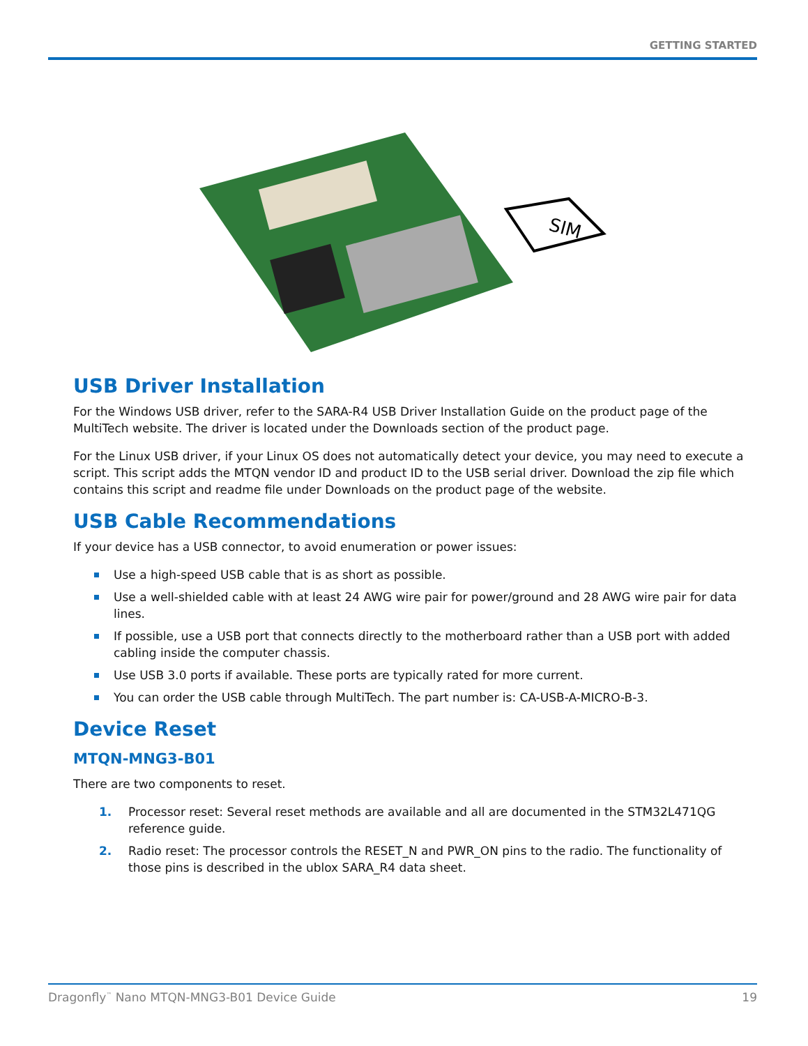GETTING STARTED
SIM
USB Driver Installation
For the Windows USB driver, refer to the SARA-R4 USB Driver Installation Guide on the product page of the MultiTech website. The driver is located under the Downloads section of the product page.
For the Linux USB driver, if your Linux OS does not automatically detect your device, you may need to execute a script. This script adds the MTQN vendor ID and product ID to the USB serial driver. Download the zip file which contains this script and readme file under Downloads on the product page of the website.
USB Cable Recommendations
If your device has a USB connector, to avoid enumeration or power issues:
Use a high-speed USB cable that is as short as possible.
Use a well-shielded cable with at least 24 AWG wire pair for power/ground and 28 AWG wire pair for data lines.
If possible, use a USB port that connects directly to the motherboard rather than a USB port with added cabling inside the computer chassis.
Use USB 3.0 ports if available. These ports are typically rated for more current.
You can order the USB cable through MultiTech. The part number is: CA-USB-A-MICRO-B-3.
Device Reset
MTQN-MNG3-B01
There are two components to reset.
1. Processor reset: Several reset methods are available and all are documented in the STM32L471QG reference guide.
2. Radio reset: The processor controls the RESET_N and PWR_ON pins to the radio. The functionality of those pins is described in the ublox SARA_R4 data sheet.
Dragonfly<sup>™</sup> Nano MTQN-MNG3-B01 Device Guide 19